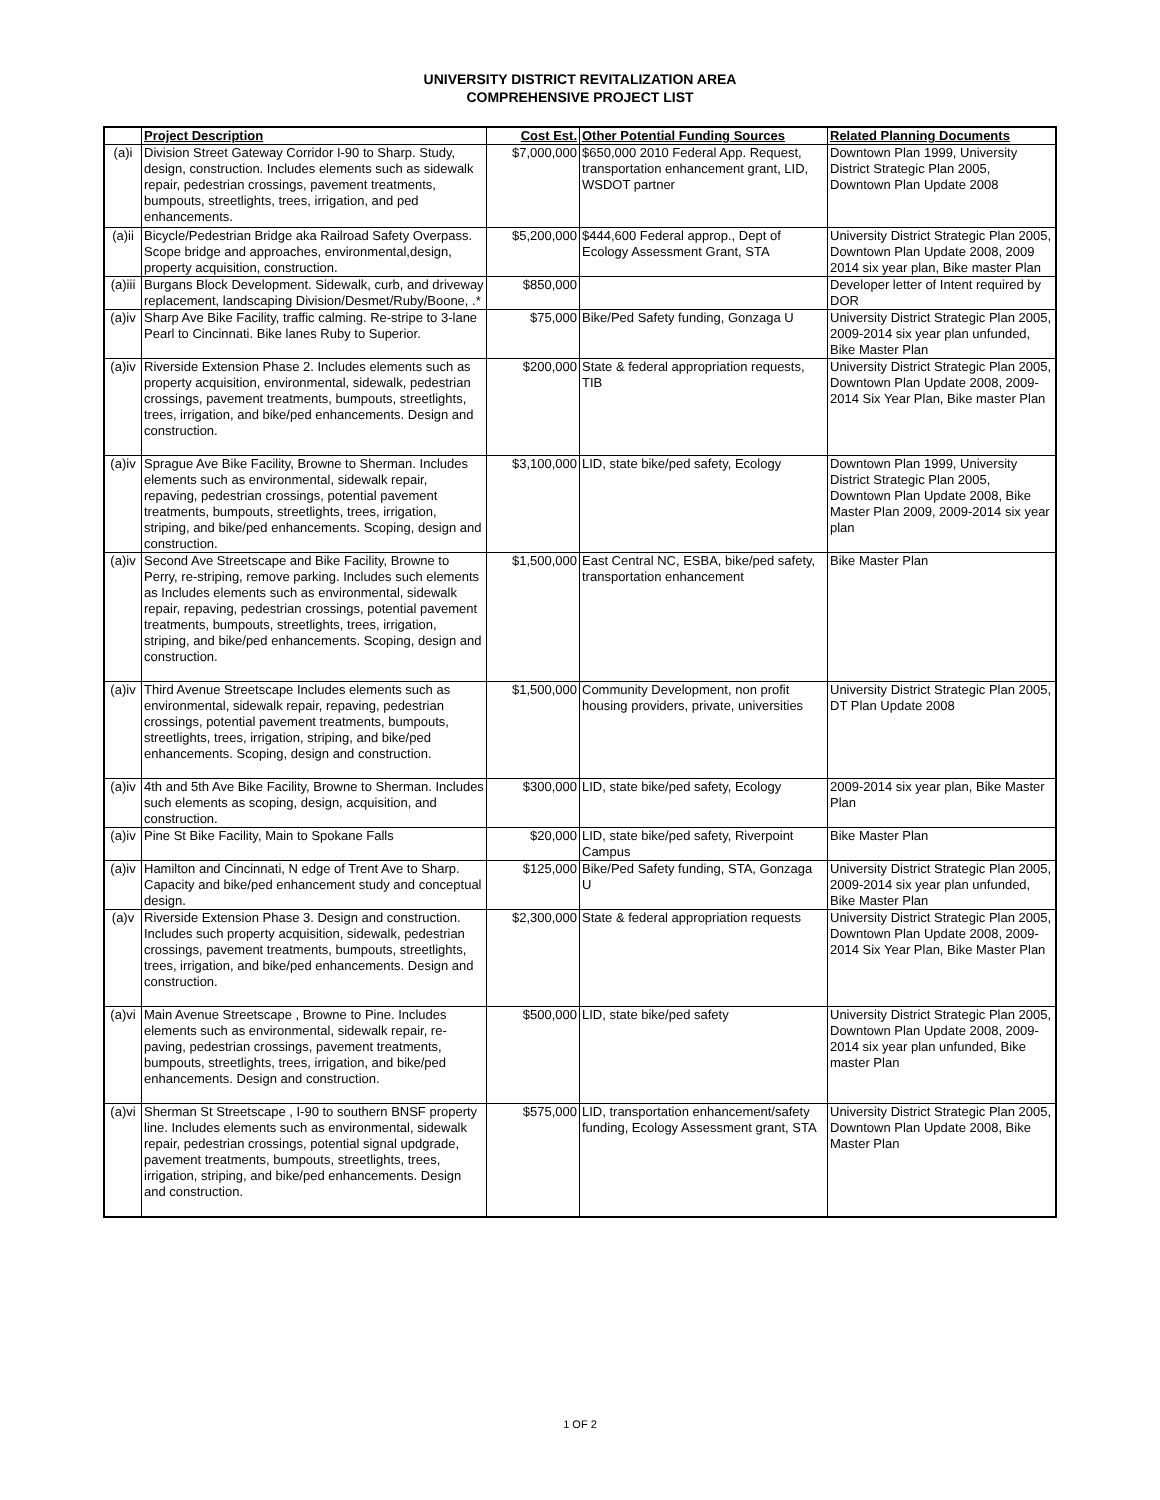UNIVERSITY DISTRICT REVITALIZATION AREA
COMPREHENSIVE PROJECT LIST
| | Project Description | Cost Est. | Other Potential Funding Sources | Related Planning Documents |
| --- | --- | --- | --- | --- |
| (a)i | Division Street Gateway Corridor I-90 to Sharp. Study, design, construction. Includes elements such as sidewalk repair, pedestrian crossings, pavement treatments, bumpouts, streetlights, trees, irrigation, and ped enhancements. | $7,000,000 | $650,000 2010 Federal App. Request, transportation enhancement grant, LID, WSDOT partner | Downtown Plan 1999, University District Strategic Plan 2005, Downtown Plan Update 2008 |
| (a)ii | Bicycle/Pedestrian Bridge aka Railroad Safety Overpass. Scope bridge and approaches, environmental,design, property acquisition, construction. | $5,200,000 | $444,600 Federal approp., Dept of Ecology Assessment Grant, STA | University District Strategic Plan 2005, Downtown Plan Update 2008, 2009 2014 six year plan, Bike master Plan |
| (a)iii | Burgans Block Development. Sidewalk, curb, and driveway replacement, landscaping Division/Desmet/Ruby/Boone, .* | $850,000 | | Developer letter of Intent required by DOR |
| (a)iv | Sharp Ave Bike Facility, traffic calming. Re-stripe to 3-lane Pearl to Cincinnati. Bike lanes Ruby to Superior. | $75,000 | Bike/Ped Safety funding, Gonzaga U | University District Strategic Plan 2005, 2009-2014 six year plan unfunded, Bike Master Plan |
| (a)iv | Riverside Extension Phase 2. Includes elements such as property acquisition, environmental, sidewalk, pedestrian crossings, pavement treatments, bumpouts, streetlights, trees, irrigation, and bike/ped enhancements. Design and construction. | $200,000 | State & federal appropriation requests, TIB | University District Strategic Plan 2005, Downtown Plan Update 2008, 2009-2014 Six Year Plan, Bike master Plan |
| (a)iv | Sprague Ave Bike Facility, Browne to Sherman. Includes elements such as environmental, sidewalk repair, repaving, pedestrian crossings, potential pavement treatments, bumpouts, streetlights, trees, irrigation, striping, and bike/ped enhancements. Scoping, design and construction. | $3,100,000 | LID, state bike/ped safety, Ecology | Downtown Plan 1999, University District Strategic Plan 2005, Downtown Plan Update 2008, Bike Master Plan 2009, 2009-2014 six year plan |
| (a)iv | Second Ave Streetscape and Bike Facility, Browne to Perry, re-striping, remove parking. Includes such elements as Includes elements such as environmental, sidewalk repair, repaving, pedestrian crossings, potential pavement treatments, bumpouts, streetlights, trees, irrigation, striping, and bike/ped enhancements. Scoping, design and construction. | $1,500,000 | East Central NC, ESBA, bike/ped safety, transportation enhancement | Bike Master Plan |
| (a)iv | Third Avenue Streetscape Includes elements such as environmental, sidewalk repair, repaving, pedestrian crossings, potential pavement treatments, bumpouts, streetlights, trees, irrigation, striping, and bike/ped enhancements. Scoping, design and construction. | $1,500,000 | Community Development, non profit housing providers, private, universities | University District Strategic Plan 2005, DT Plan Update 2008 |
| (a)iv | 4th and 5th Ave Bike Facility, Browne to Sherman. Includes such elements as scoping, design, acquisition, and construction. | $300,000 | LID, state bike/ped safety, Ecology | 2009-2014 six year plan, Bike Master Plan |
| (a)iv | Pine St Bike Facility, Main to Spokane Falls | $20,000 | LID, state bike/ped safety, Riverpoint Campus | Bike Master Plan |
| (a)iv | Hamilton and Cincinnati, N edge of Trent Ave to Sharp. Capacity and bike/ped enhancement study and conceptual design. | $125,000 | Bike/Ped Safety funding, STA, Gonzaga U | University District Strategic Plan 2005, 2009-2014 six year plan unfunded, Bike Master Plan |
| (a)v | Riverside Extension Phase 3. Design and construction. Includes such property acquisition, sidewalk, pedestrian crossings, pavement treatments, bumpouts, streetlights, trees, irrigation, and bike/ped enhancements. Design and construction. | $2,300,000 | State & federal appropriation requests | University District Strategic Plan 2005, Downtown Plan Update 2008, 2009-2014 Six Year Plan, Bike Master Plan |
| (a)vi | Main Avenue Streetscape , Browne to Pine. Includes elements such as environmental, sidewalk repair, re-paving, pedestrian crossings, pavement treatments, bumpouts, streetlights, trees, irrigation, and bike/ped enhancements. Design and construction. | $500,000 | LID, state bike/ped safety | University District Strategic Plan 2005, Downtown Plan Update 2008, 2009-2014 six year plan unfunded, Bike master Plan |
| (a)vi | Sherman St Streetscape , I-90 to southern BNSF property line. Includes elements such as environmental, sidewalk repair, pedestrian crossings, potential signal updgrade, pavement treatments, bumpouts, streetlights, trees, irrigation, striping, and bike/ped enhancements. Design and construction. | $575,000 | LID, transportation enhancement/safety funding, Ecology Assessment grant, STA | University District Strategic Plan 2005, Downtown Plan Update 2008, Bike Master Plan |
1 OF 2